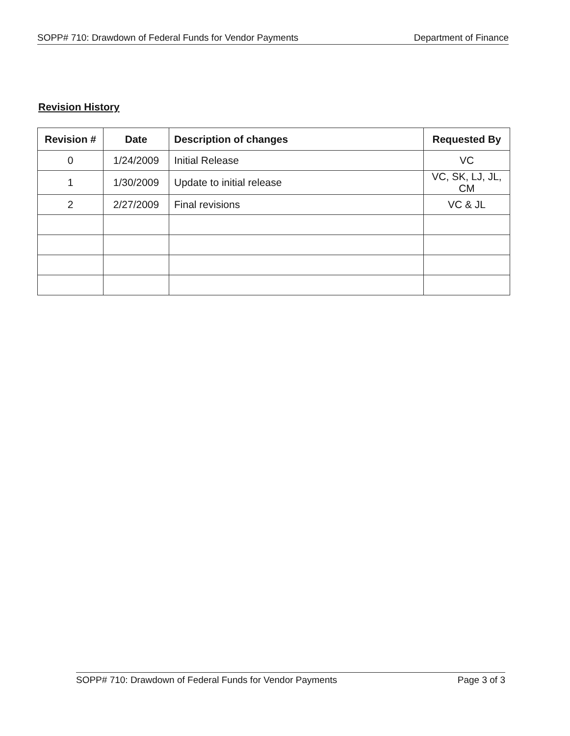SOPP# 710: Drawdown of Federal Funds for Vendor Payments Department of Finance
Revision History
| Revision # | Date | Description of changes | Requested By |
| --- | --- | --- | --- |
| 0 | 1/24/2009 | Initial Release | VC |
| 1 | 1/30/2009 | Update to initial release | VC, SK, LJ, JL, CM |
| 2 | 2/27/2009 | Final revisions | VC & JL |
SOPP# 710: Drawdown of Federal Funds for Vendor Payments Page 3 of 3